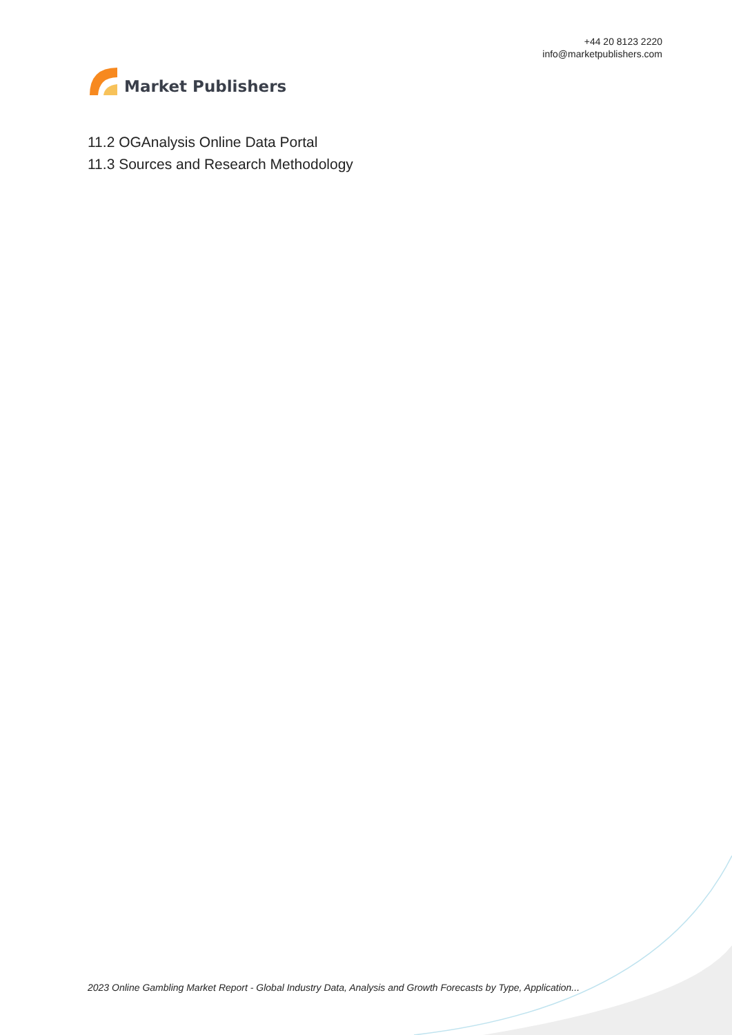Market Publishers
+44 20 8123 2220
info@marketpublishers.com
11.2 OGAnalysis Online Data Portal
11.3 Sources and Research Methodology
2023 Online Gambling Market Report - Global Industry Data, Analysis and Growth Forecasts by Type, Application...